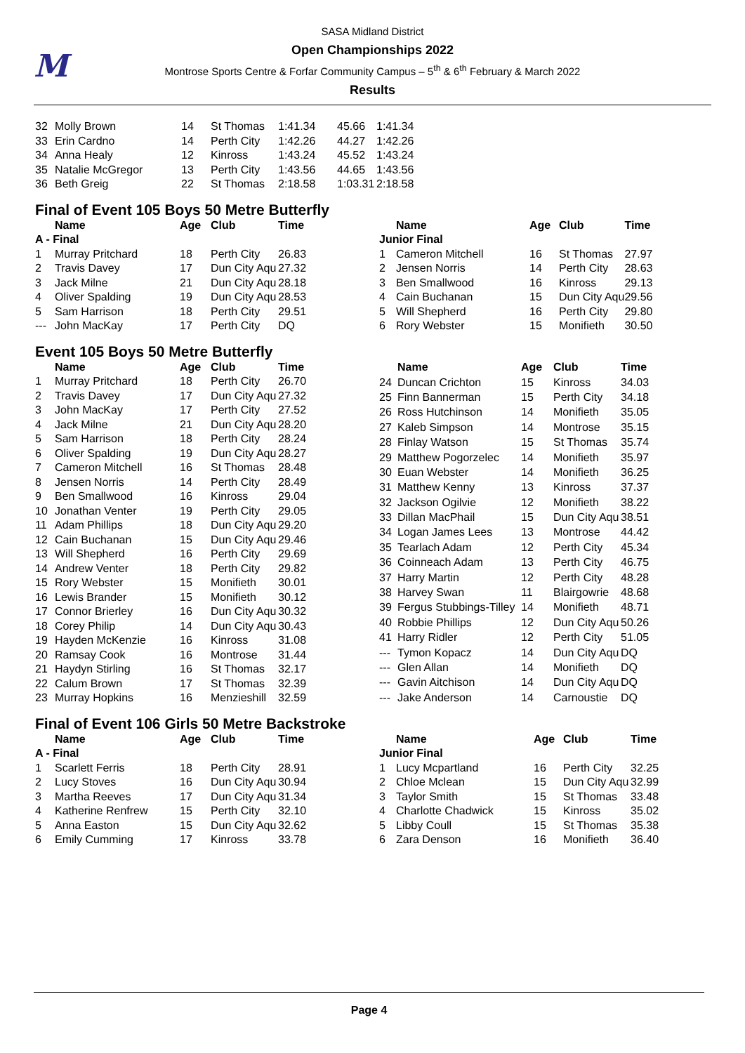M
SASA Midland District
Open Championships 2022
Montrose Sports Centre & Forfar Community Campus – 5<sup>th</sup> & 6<sup>th</sup> February & March 2022
Results
| 32 | Molly Brown | 14 | St Thomas | 1:41.34 | 45.66 | 1:41.34 |
| 33 | Erin Cardno | 14 | Perth City | 1:42.26 | 44.27 | 1:42.26 |
| 34 | Anna Healy | 12 | Kinross | 1:43.24 | 45.52 | 1:43.24 |
| 35 | Natalie McGregor | 13 | Perth City | 1:43.56 | 44.65 | 1:43.56 |
| 36 | Beth Greig | 22 | St Thomas | 2:18.58 | 1:03.31 | 2:18.58 |
Final of Event 105 Boys 50 Metre Butterfly
| | Name | Age | Club | Time |
| --- | --- | --- | --- | --- |
| A - Final | | | | |
| 1 | Murray Pritchard | 18 | Perth City | 26.83 |
| 2 | Travis Davey | 17 | Dun City Aqu | 27.32 |
| 3 | Jack Milne | 21 | Dun City Aqu | 28.18 |
| 4 | Oliver Spalding | 19 | Dun City Aqu | 28.53 |
| 5 | Sam Harrison | 18 | Perth City | 29.51 |
| --- | John MacKay | 17 | Perth City | DQ |
| | Name | Age | Club | Time |
| --- | --- | --- | --- | --- |
| Junior Final | | | | |
| 1 | Cameron Mitchell | 16 | St Thomas | 27.97 |
| 2 | Jensen Norris | 14 | Perth City | 28.63 |
| 3 | Ben Smallwood | 16 | Kinross | 29.13 |
| 4 | Cain Buchanan | 15 | Dun City Aqu | 29.56 |
| 5 | Will Shepherd | 16 | Perth City | 29.80 |
| 6 | Rory Webster | 15 | Monifieth | 30.50 |
Event 105 Boys 50 Metre Butterfly
| | Name | Age | Club | Time |
| --- | --- | --- | --- | --- |
| 1 | Murray Pritchard | 18 | Perth City | 26.70 |
| 2 | Travis Davey | 17 | Dun City Aqu | 27.32 |
| 3 | John MacKay | 17 | Perth City | 27.52 |
| 4 | Jack Milne | 21 | Dun City Aqu | 28.20 |
| 5 | Sam Harrison | 18 | Perth City | 28.24 |
| 6 | Oliver Spalding | 19 | Dun City Aqu | 28.27 |
| 7 | Cameron Mitchell | 16 | St Thomas | 28.48 |
| 8 | Jensen Norris | 14 | Perth City | 28.49 |
| 9 | Ben Smallwood | 16 | Kinross | 29.04 |
| 10 | Jonathan Venter | 19 | Perth City | 29.05 |
| 11 | Adam Phillips | 18 | Dun City Aqu | 29.20 |
| 12 | Cain Buchanan | 15 | Dun City Aqu | 29.46 |
| 13 | Will Shepherd | 16 | Perth City | 29.69 |
| 14 | Andrew Venter | 18 | Perth City | 29.82 |
| 15 | Rory Webster | 15 | Monifieth | 30.01 |
| 16 | Lewis Brander | 15 | Monifieth | 30.12 |
| 17 | Connor Brierley | 16 | Dun City Aqu | 30.32 |
| 18 | Corey Philip | 14 | Dun City Aqu | 30.43 |
| 19 | Hayden McKenzie | 16 | Kinross | 31.08 |
| 20 | Ramsay Cook | 16 | Montrose | 31.44 |
| 21 | Haydyn Stirling | 16 | St Thomas | 32.17 |
| 22 | Calum Brown | 17 | St Thomas | 32.39 |
| 23 | Murray Hopkins | 16 | Menzieshill | 32.59 |
| | Name | Age | Club | Time |
| --- | --- | --- | --- | --- |
| 24 | Duncan Crichton | 15 | Kinross | 34.03 |
| 25 | Finn Bannerman | 15 | Perth City | 34.18 |
| 26 | Ross Hutchinson | 14 | Monifieth | 35.05 |
| 27 | Kaleb Simpson | 14 | Montrose | 35.15 |
| 28 | Finlay Watson | 15 | St Thomas | 35.74 |
| 29 | Matthew Pogorzelec | 14 | Monifieth | 35.97 |
| 30 | Euan Webster | 14 | Monifieth | 36.25 |
| 31 | Matthew Kenny | 13 | Kinross | 37.37 |
| 32 | Jackson Ogilvie | 12 | Monifieth | 38.22 |
| 33 | Dillan MacPhail | 15 | Dun City Aqu | 38.51 |
| 34 | Logan James Lees | 13 | Montrose | 44.42 |
| 35 | Tearlach Adam | 12 | Perth City | 45.34 |
| 36 | Coinneach Adam | 13 | Perth City | 46.75 |
| 37 | Harry Martin | 12 | Perth City | 48.28 |
| 38 | Harvey Swan | 11 | Blairgowrie | 48.68 |
| 39 | Fergus Stubbings-Tilley | 14 | Monifieth | 48.71 |
| 40 | Robbie Phillips | 12 | Dun City Aqu | 50.26 |
| 41 | Harry Ridler | 12 | Perth City | 51.05 |
| --- | Tymon Kopacz | 14 | Dun City Aqu | DQ |
| --- | Glen Allan | 14 | Monifieth | DQ |
| --- | Gavin Aitchison | 14 | Dun City Aqu | DQ |
| --- | Jake Anderson | 14 | Carnoustie | DQ |
Final of Event 106 Girls 50 Metre Backstroke
| | Name | Age | Club | Time |
| --- | --- | --- | --- | --- |
| A - Final | | | | |
| 1 | Scarlett Ferris | 18 | Perth City | 28.91 |
| 2 | Lucy Stoves | 16 | Dun City Aqu | 30.94 |
| 3 | Martha Reeves | 17 | Dun City Aqu | 31.34 |
| 4 | Katherine Renfrew | 15 | Perth City | 32.10 |
| 5 | Anna Easton | 15 | Dun City Aqu | 32.62 |
| 6 | Emily Cumming | 17 | Kinross | 33.78 |
| | Name | Age | Club | Time |
| --- | --- | --- | --- | --- |
| Junior Final | | | | |
| 1 | Lucy Mcpartland | 16 | Perth City | 32.25 |
| 2 | Chloe Mclean | 15 | Dun City Aqu | 32.99 |
| 3 | Taylor Smith | 15 | St Thomas | 33.48 |
| 4 | Charlotte Chadwick | 15 | Kinross | 35.02 |
| 5 | Libby Coull | 15 | St Thomas | 35.38 |
| 6 | Zara Denson | 16 | Monifieth | 36.40 |
Page 4